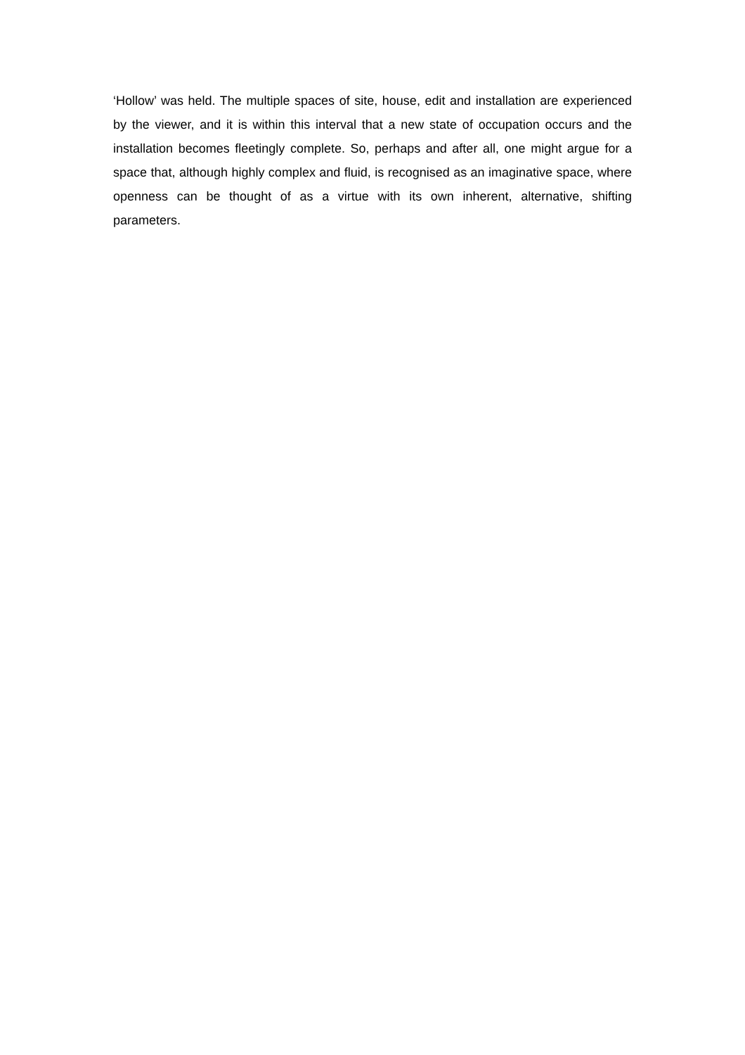‘Hollow’ was held. The multiple spaces of site, house, edit and installation are experienced by the viewer, and it is within this interval that a new state of occupation occurs and the installation becomes fleetingly complete. So, perhaps and after all, one might argue for a space that, although highly complex and fluid, is recognised as an imaginative space, where openness can be thought of as a virtue with its own inherent, alternative, shifting parameters.